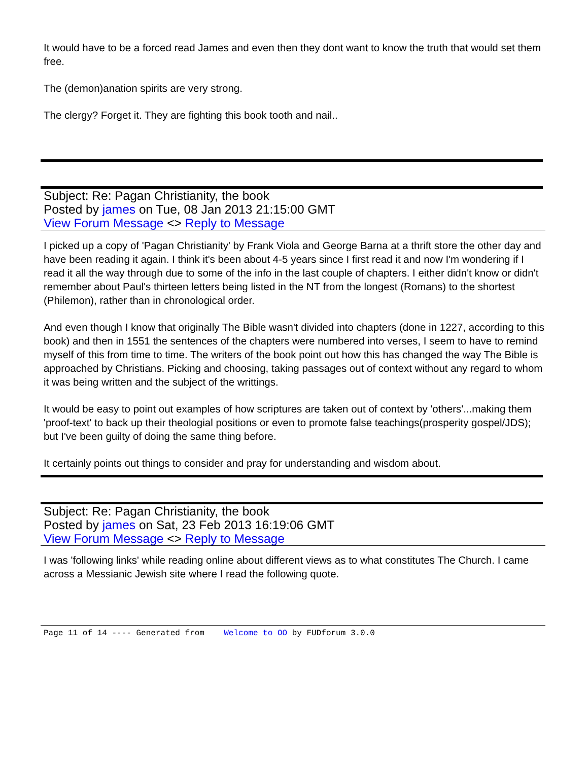It would have to be a forced read James and even then they dont want to know the truth that would set them free.
The (demon)anation spirits are very strong.
The clergy? Forget it. They are fighting this book tooth and nail..
Subject: Re: Pagan Christianity, the book
Posted by james on Tue, 08 Jan 2013 21:15:00 GMT
View Forum Message <> Reply to Message
I picked up a copy of 'Pagan Christianity' by Frank Viola and George Barna at a thrift store the other day and have been reading it again. I think it's been about 4-5 years since I first read it and now I'm wondering if I read it all the way through due to some of the info in the last couple of chapters. I either didn't know or didn't remember about Paul's thirteen letters being listed in the NT from the longest (Romans) to the shortest (Philemon), rather than in chronological order.
And even though I know that originally The Bible wasn't divided into chapters (done in 1227, according to this book) and then in 1551 the sentences of the chapters were numbered into verses, I seem to have to remind myself of this from time to time. The writers of the book point out how this has changed the way The Bible is approached by Christians. Picking and choosing, taking passages out of context without any regard to whom it was being written and the subject of the writtings.
It would be easy to point out examples of how scriptures are taken out of context by 'others'...making them 'proof-text' to back up their theologial positions or even to promote false teachings(prosperity gospel/JDS); but I've been guilty of doing the same thing before.
It certainly points out things to consider and pray for understanding and wisdom about.
Subject: Re: Pagan Christianity, the book
Posted by james on Sat, 23 Feb 2013 16:19:06 GMT
View Forum Message <> Reply to Message
I was 'following links' while reading online about different views as to what constitutes The Church. I came across a Messianic Jewish site where I read the following quote.
Page 11 of 14 ---- Generated from Welcome to OO by FUDforum 3.0.0